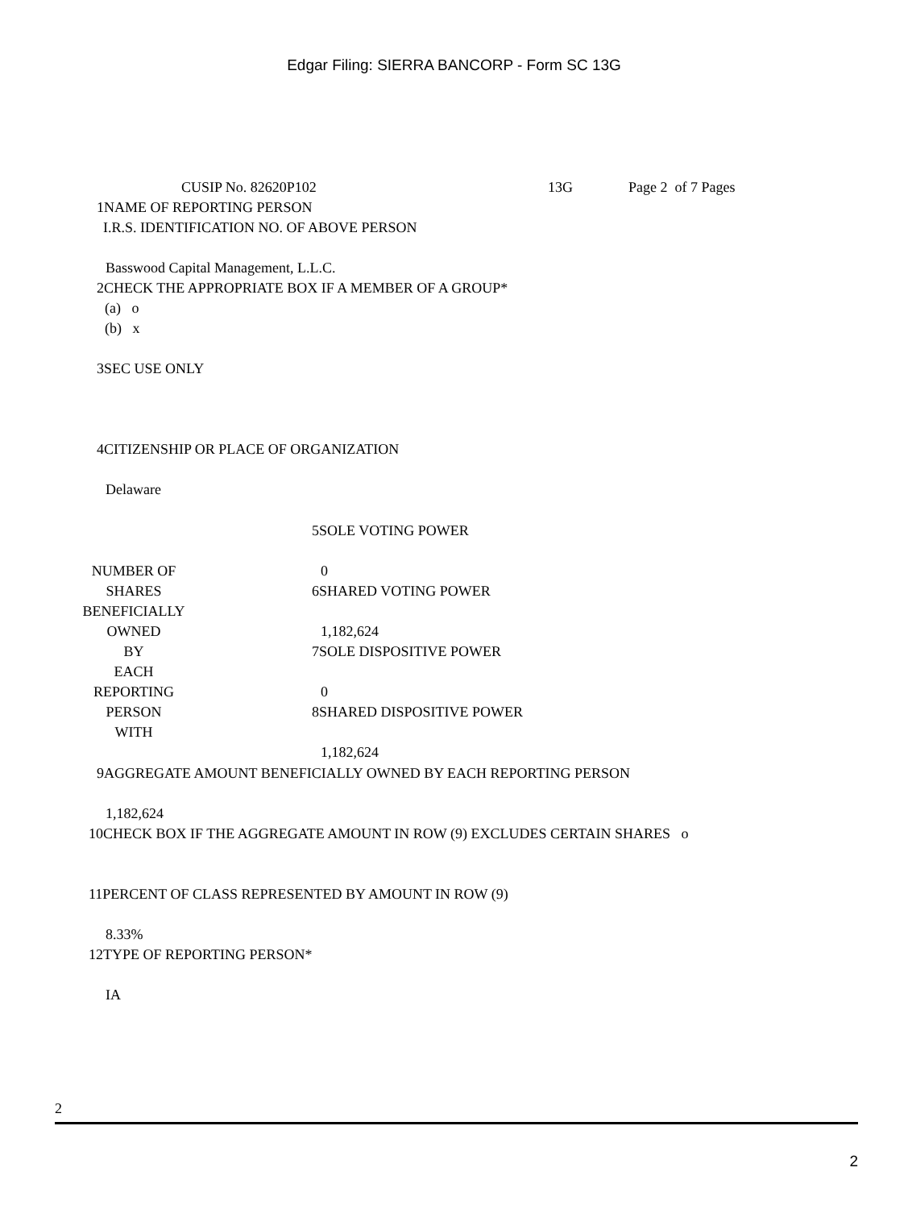Edgar Filing: SIERRA BANCORP - Form SC 13G
CUSIP No. 82620P102 13G Page 2 of 7 Pages
1NAME OF REPORTING PERSON
I.R.S. IDENTIFICATION NO. OF ABOVE PERSON
Basswood Capital Management, L.L.C.
2CHECK THE APPROPRIATE BOX IF A MEMBER OF A GROUP*
(a) o
(b) x
3SEC USE ONLY
4CITIZENSHIP OR PLACE OF ORGANIZATION
Delaware
| NUMBER OF SHARES BENEFICIALLY OWNED BY EACH REPORTING PERSON WITH | 5SOLE VOTING POWER 0 6SHARED VOTING POWER 1,182,624 7SOLE DISPOSITIVE POWER 0 8SHARED DISPOSITIVE POWER 1,182,624 |
9AGGREGATE AMOUNT BENEFICIALLY OWNED BY EACH REPORTING PERSON
1,182,624
10CHECK BOX IF THE AGGREGATE AMOUNT IN ROW (9) EXCLUDES CERTAIN SHARES o
11PERCENT OF CLASS REPRESENTED BY AMOUNT IN ROW (9)
8.33%
12TYPE OF REPORTING PERSON*
IA
2
2